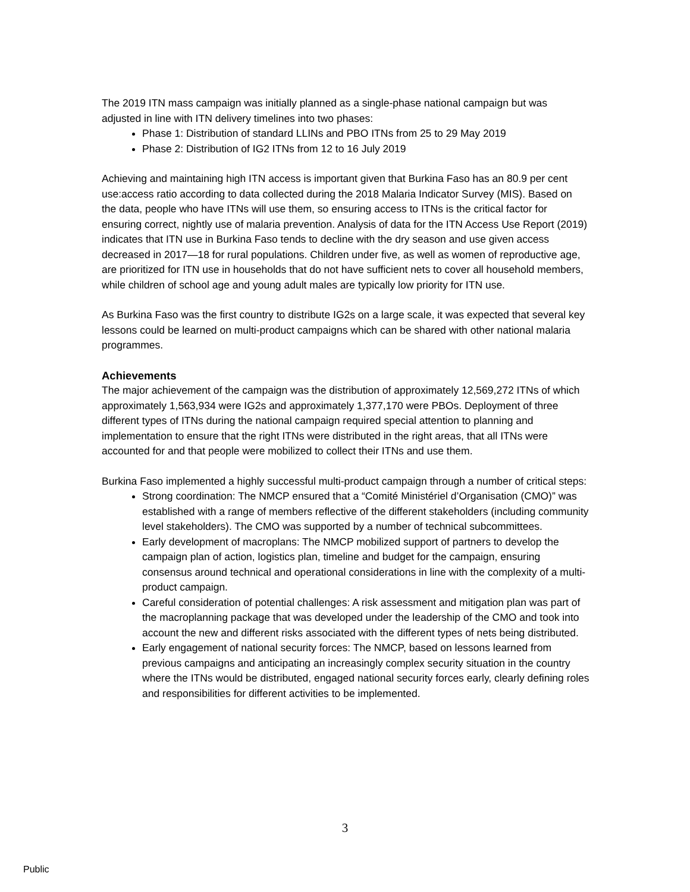The 2019 ITN mass campaign was initially planned as a single-phase national campaign but was adjusted in line with ITN delivery timelines into two phases:
Phase 1: Distribution of standard LLINs and PBO ITNs from 25 to 29 May 2019
Phase 2: Distribution of IG2 ITNs from 12 to 16 July 2019
Achieving and maintaining high ITN access is important given that Burkina Faso has an 80.9 per cent use:access ratio according to data collected during the 2018 Malaria Indicator Survey (MIS). Based on the data, people who have ITNs will use them, so ensuring access to ITNs is the critical factor for ensuring correct, nightly use of malaria prevention. Analysis of data for the ITN Access Use Report (2019) indicates that ITN use in Burkina Faso tends to decline with the dry season and use given access decreased in 2017—18 for rural populations. Children under five, as well as women of reproductive age, are prioritized for ITN use in households that do not have sufficient nets to cover all household members, while children of school age and young adult males are typically low priority for ITN use.
As Burkina Faso was the first country to distribute IG2s on a large scale, it was expected that several key lessons could be learned on multi-product campaigns which can be shared with other national malaria programmes.
Achievements
The major achievement of the campaign was the distribution of approximately 12,569,272 ITNs of which approximately 1,563,934 were IG2s and approximately 1,377,170 were PBOs. Deployment of three different types of ITNs during the national campaign required special attention to planning and implementation to ensure that the right ITNs were distributed in the right areas, that all ITNs were accounted for and that people were mobilized to collect their ITNs and use them.
Burkina Faso implemented a highly successful multi-product campaign through a number of critical steps:
Strong coordination: The NMCP ensured that a “Comité Ministériel d’Organisation (CMO)” was established with a range of members reflective of the different stakeholders (including community level stakeholders). The CMO was supported by a number of technical subcommittees.
Early development of macroplans: The NMCP mobilized support of partners to develop the campaign plan of action, logistics plan, timeline and budget for the campaign, ensuring consensus around technical and operational considerations in line with the complexity of a multi-product campaign.
Careful consideration of potential challenges: A risk assessment and mitigation plan was part of the macroplanning package that was developed under the leadership of the CMO and took into account the new and different risks associated with the different types of nets being distributed.
Early engagement of national security forces: The NMCP, based on lessons learned from previous campaigns and anticipating an increasingly complex security situation in the country where the ITNs would be distributed, engaged national security forces early, clearly defining roles and responsibilities for different activities to be implemented.
3
Public